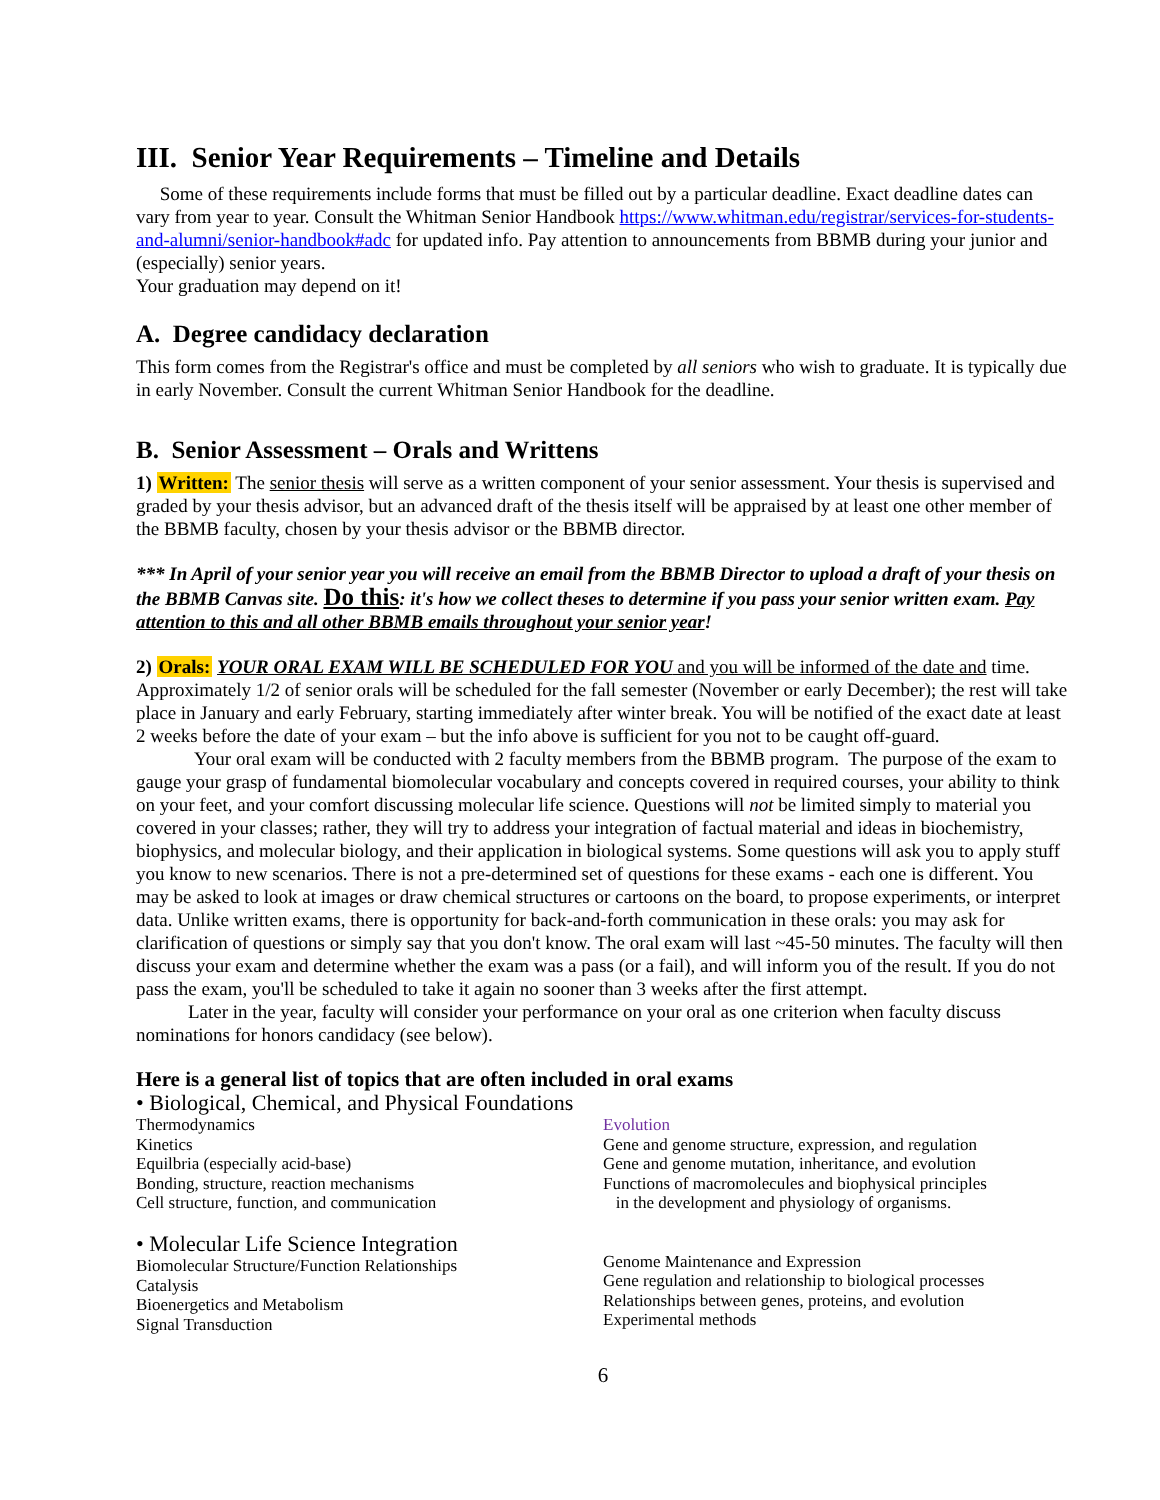III. Senior Year Requirements – Timeline and Details
Some of these requirements include forms that must be filled out by a particular deadline. Exact deadline dates can vary from year to year. Consult the Whitman Senior Handbook https://www.whitman.edu/registrar/services-for-students-and-alumni/senior-handbook#adc for updated info. Pay attention to announcements from BBMB during your junior and (especially) senior years.
Your graduation may depend on it!
A. Degree candidacy declaration
This form comes from the Registrar's office and must be completed by all seniors who wish to graduate. It is typically due in early November. Consult the current Whitman Senior Handbook for the deadline.
B. Senior Assessment – Orals and Writtens
1) Written: The senior thesis will serve as a written component of your senior assessment. Your thesis is supervised and graded by your thesis advisor, but an advanced draft of the thesis itself will be appraised by at least one other member of the BBMB faculty, chosen by your thesis advisor or the BBMB director.
*** In April of your senior year you will receive an email from the BBMB Director to upload a draft of your thesis on the BBMB Canvas site. Do this: it's how we collect theses to determine if you pass your senior written exam. Pay attention to this and all other BBMB emails throughout your senior year!
2) Orals: YOUR ORAL EXAM WILL BE SCHEDULED FOR YOU and you will be informed of the date and time. Approximately 1/2 of senior orals will be scheduled for the fall semester (November or early December); the rest will take place in January and early February, starting immediately after winter break. You will be notified of the exact date at least 2 weeks before the date of your exam – but the info above is sufficient for you not to be caught off-guard.
Your oral exam will be conducted with 2 faculty members from the BBMB program. The purpose of the exam to gauge your grasp of fundamental biomolecular vocabulary and concepts covered in required courses, your ability to think on your feet, and your comfort discussing molecular life science. Questions will not be limited simply to material you covered in your classes; rather, they will try to address your integration of factual material and ideas in biochemistry, biophysics, and molecular biology, and their application in biological systems. Some questions will ask you to apply stuff you know to new scenarios. There is not a pre-determined set of questions for these exams - each one is different. You may be asked to look at images or draw chemical structures or cartoons on the board, to propose experiments, or interpret data. Unlike written exams, there is opportunity for back-and-forth communication in these orals: you may ask for clarification of questions or simply say that you don't know. The oral exam will last ~45-50 minutes. The faculty will then discuss your exam and determine whether the exam was a pass (or a fail), and will inform you of the result. If you do not pass the exam, you'll be scheduled to take it again no sooner than 3 weeks after the first attempt.
Later in the year, faculty will consider your performance on your oral as one criterion when faculty discuss nominations for honors candidacy (see below).
Here is a general list of topics that are often included in oral exams
• Biological, Chemical, and Physical Foundations
Thermodynamics
Kinetics
Equilbria (especially acid-base)
Bonding, structure, reaction mechanisms
Cell structure, function, and communication
• Molecular Life Science Integration
Biomolecular Structure/Function Relationships
Catalysis
Bioenergetics and Metabolism
Signal Transduction
Evolution
Gene and genome structure, expression, and regulation
Gene and genome mutation, inheritance, and evolution
Functions of macromolecules and biophysical principles
in the development and physiology of organisms.
Genome Maintenance and Expression
Gene regulation and relationship to biological processes
Relationships between genes, proteins, and evolution
Experimental methods
6